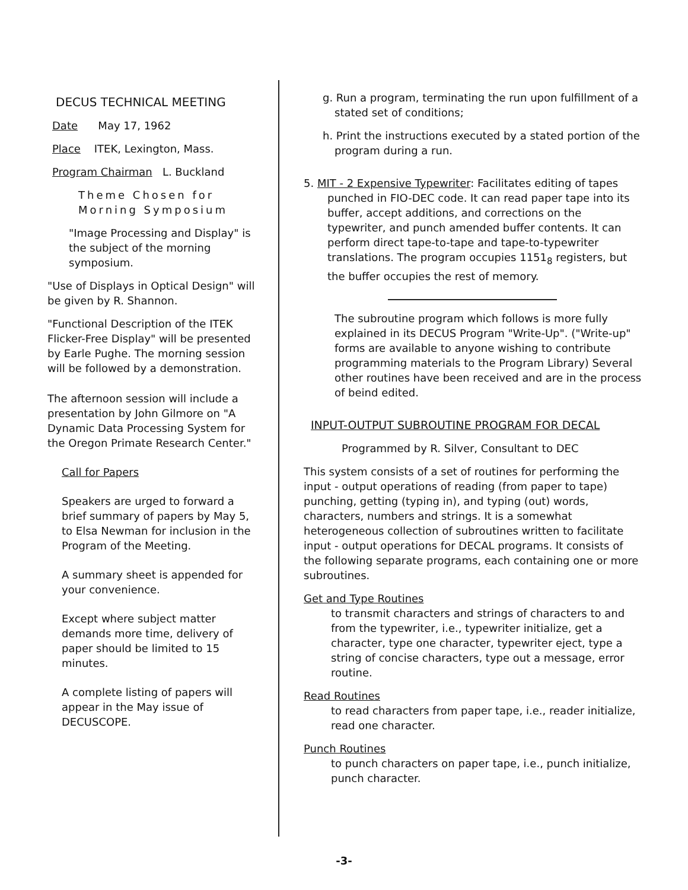DECUS TECHNICAL MEETING
Date May 17, 1962
Place ITEK, Lexington, Mass.
Program Chairman L. Buckland
Theme Chosen for
Morning Symposium
"Image Processing and Display" is the subject of the morning symposium.
"Use of Displays in Optical Design" will be given by R. Shannon.
"Functional Description of the ITEK Flicker-Free Display" will be presented by Earle Pughe. The morning session will be followed by a demonstration.
The afternoon session will include a presentation by John Gilmore on "A Dynamic Data Processing System for the Oregon Primate Research Center."
Call for Papers
Speakers are urged to forward a brief summary of papers by May 5, to Elsa Newman for inclusion in the Program of the Meeting.
A summary sheet is appended for your convenience.
Except where subject matter demands more time, delivery of paper should be limited to 15 minutes.
A complete listing of papers will appear in the May issue of DECUSCOPE.
g. Run a program, terminating the run upon fulfillment of a stated set of conditions;
h. Print the instructions executed by a stated portion of the program during a run.
5. MIT - 2 Expensive Typewriter: Facilitates editing of tapes punched in FIO-DEC code. It can read paper tape into its buffer, accept additions, and corrections on the typewriter, and punch amended buffer contents. It can perform direct tape-to-tape and tape-to-typewriter translations. The program occupies 1151<sub>8</sub> registers, but the buffer occupies the rest of memory.
The subroutine program which follows is more fully explained in its DECUS Program "Write-Up". ("Write-up" forms are available to anyone wishing to contribute programming materials to the Program Library) Several other routines have been received and are in the process of beind edited.
INPUT-OUTPUT SUBROUTINE PROGRAM FOR DECAL
Programmed by R. Silver, Consultant to DEC
This system consists of a set of routines for performing the input - output operations of reading (from paper to tape) punching, getting (typing in), and typing (out) words, characters, numbers and strings. It is a somewhat heterogeneous collection of subroutines written to facilitate input - output operations for DECAL programs. It consists of the following separate programs, each containing one or more subroutines.
Get and Type Routines
to transmit characters and strings of characters to and from the typewriter, i.e., typewriter initialize, get a character, type one character, typewriter eject, type a string of concise characters, type out a message, error routine.
Read Routines
to read characters from paper tape, i.e., reader initialize, read one character.
Punch Routines
to punch characters on paper tape, i.e., punch initialize, punch character.
-3-